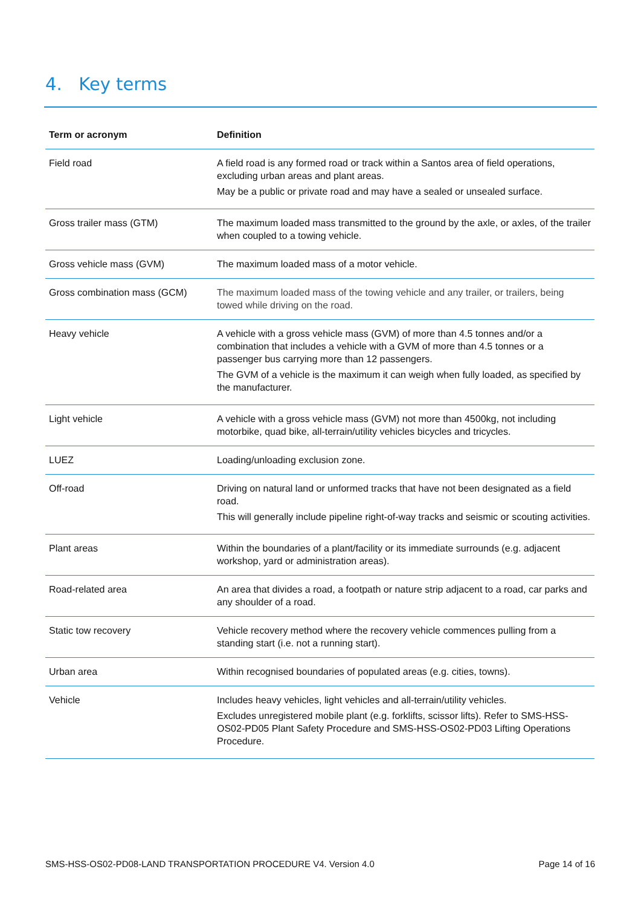4. Key terms
| Term or acronym | Definition |
| --- | --- |
| Field road | A field road is any formed road or track within a Santos area of field operations, excluding urban areas and plant areas. May be a public or private road and may have a sealed or unsealed surface. |
| Gross trailer mass (GTM) | The maximum loaded mass transmitted to the ground by the axle, or axles, of the trailer when coupled to a towing vehicle. |
| Gross vehicle mass (GVM) | The maximum loaded mass of a motor vehicle. |
| Gross combination mass (GCM) | The maximum loaded mass of the towing vehicle and any trailer, or trailers, being towed while driving on the road. |
| Heavy vehicle | A vehicle with a gross vehicle mass (GVM) of more than 4.5 tonnes and/or a combination that includes a vehicle with a GVM of more than 4.5 tonnes or a passenger bus carrying more than 12 passengers. The GVM of a vehicle is the maximum it can weigh when fully loaded, as specified by the manufacturer. |
| Light vehicle | A vehicle with a gross vehicle mass (GVM) not more than 4500kg, not including motorbike, quad bike, all-terrain/utility vehicles bicycles and tricycles. |
| LUEZ | Loading/unloading exclusion zone. |
| Off-road | Driving on natural land or unformed tracks that have not been designated as a field road. This will generally include pipeline right-of-way tracks and seismic or scouting activities. |
| Plant areas | Within the boundaries of a plant/facility or its immediate surrounds (e.g. adjacent workshop, yard or administration areas). |
| Road-related area | An area that divides a road, a footpath or nature strip adjacent to a road, car parks and any shoulder of a road. |
| Static tow recovery | Vehicle recovery method where the recovery vehicle commences pulling from a standing start (i.e. not a running start). |
| Urban area | Within recognised boundaries of populated areas (e.g. cities, towns). |
| Vehicle | Includes heavy vehicles, light vehicles and all-terrain/utility vehicles. Excludes unregistered mobile plant (e.g. forklifts, scissor lifts). Refer to SMS-HSS-OS02-PD05 Plant Safety Procedure and SMS-HSS-OS02-PD03 Lifting Operations Procedure. |
SMS-HSS-OS02-PD08-LAND TRANSPORTATION PROCEDURE V4. Version 4.0 Page 14 of 16